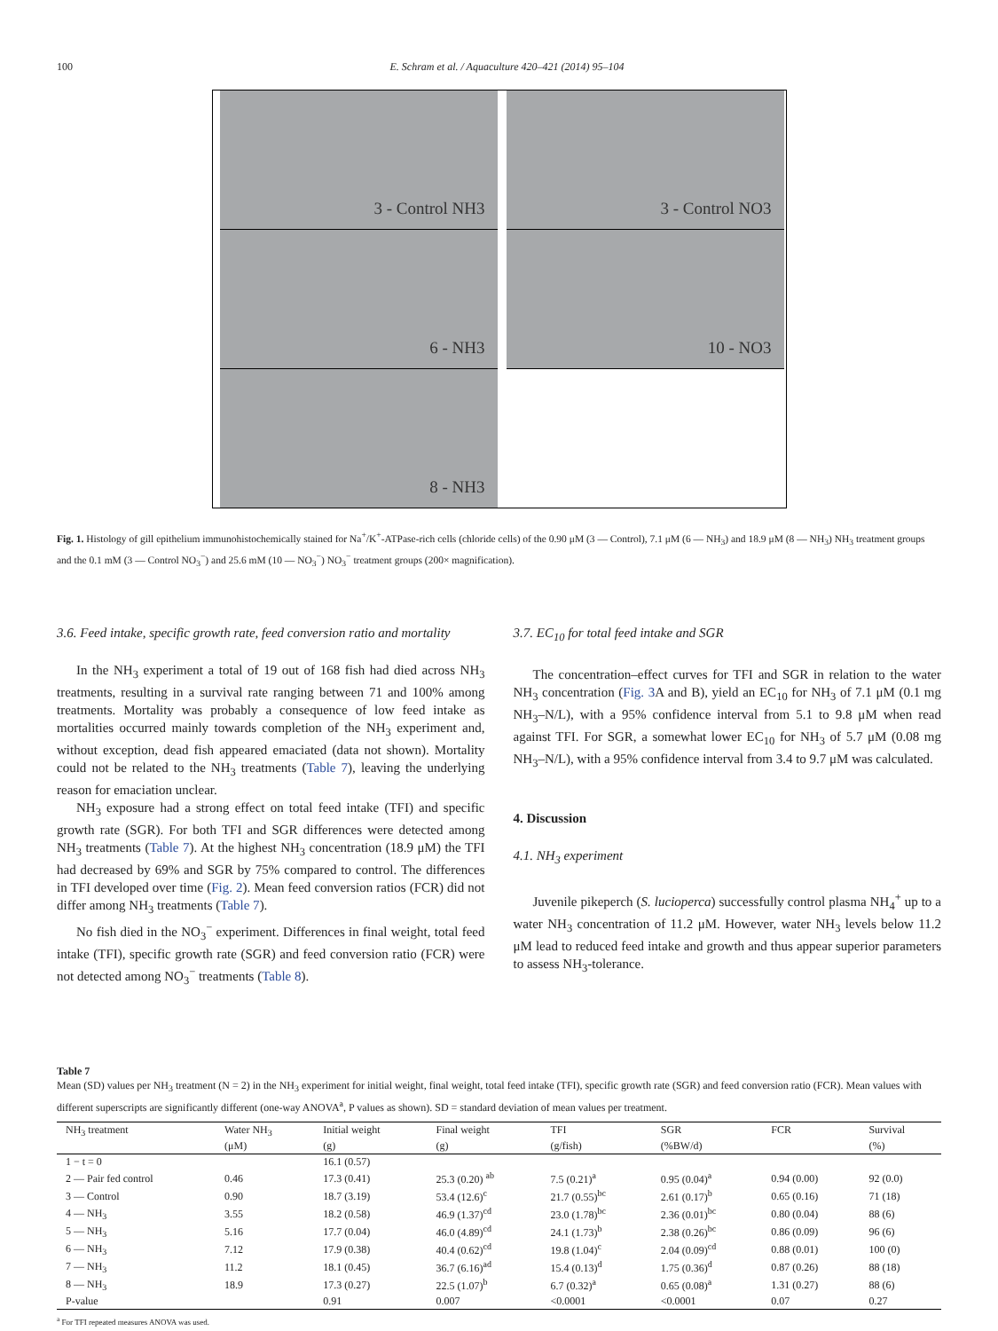100 E. Schram et al. / Aquaculture 420–421 (2014) 95–104
3 - Control NH3
3 - Control NO3
6 - NH3
10 - NO3
8 - NH3
Fig. 1. Histology of gill epithelium immunohistochemically stained for Na<sup>+</sup>/K<sup>+</sup>-ATPase-rich cells (chloride cells) of the 0.90 μM (3 — Control), 7.1 μM (6 — NH<sub>3</sub>) and 18.9 μM (8 — NH<sub>3</sub>) NH<sub>3</sub> treatment groups and the 0.1 mM (3 — Control NO<sub>3</sub><sup>−</sup>) and 25.6 mM (10 — NO<sub>3</sub><sup>−</sup>) NO<sub>3</sub><sup>−</sup> treatment groups (200× magnification).
3.6. Feed intake, specific growth rate, feed conversion ratio and mortality
In the NH<sub>3</sub> experiment a total of 19 out of 168 fish had died across NH<sub>3</sub> treatments, resulting in a survival rate ranging between 71 and 100% among treatments. Mortality was probably a consequence of low feed intake as mortalities occurred mainly towards completion of the NH<sub>3</sub> experiment and, without exception, dead fish appeared emaciated (data not shown). Mortality could not be related to the NH<sub>3</sub> treatments (Table 7), leaving the underlying reason for emaciation unclear.
NH<sub>3</sub> exposure had a strong effect on total feed intake (TFI) and specific growth rate (SGR). For both TFI and SGR differences were detected among NH<sub>3</sub> treatments (Table 7). At the highest NH<sub>3</sub> concentration (18.9 μM) the TFI had decreased by 69% and SGR by 75% compared to control. The differences in TFI developed over time (Fig. 2). Mean feed conversion ratios (FCR) did not differ among NH<sub>3</sub> treatments (Table 7).
No fish died in the NO<sub>3</sub><sup>−</sup> experiment. Differences in final weight, total feed intake (TFI), specific growth rate (SGR) and feed conversion ratio (FCR) were not detected among NO<sub>3</sub><sup>−</sup> treatments (Table 8).
3.7. EC<sub>10</sub> for total feed intake and SGR
The concentration–effect curves for TFI and SGR in relation to the water NH<sub>3</sub> concentration (Fig. 3 A and B), yield an EC<sub>10</sub> for NH<sub>3</sub> of 7.1 μM (0.1 mg NH<sub>3</sub>–N/L), with a 95% confidence interval from 5.1 to 9.8 μM when read against TFI. For SGR, a somewhat lower EC<sub>10</sub> for NH<sub>3</sub> of 5.7 μM (0.08 mg NH<sub>3</sub>–N/L), with a 95% confidence interval from 3.4 to 9.7 μM was calculated.
4. Discussion
4.1. NH<sub>3</sub> experiment
Juvenile pikeperch (S. lucioperca) successfully control plasma NH<sub>4</sub><sup>+</sup> up to a water NH<sub>3</sub> concentration of 11.2 μM. However, water NH<sub>3</sub> levels below 11.2 μM lead to reduced feed intake and growth and thus appear superior parameters to assess NH<sub>3</sub>-tolerance.
Table 7
Mean (SD) values per NH<sub>3</sub> treatment (N = 2) in the NH<sub>3</sub> experiment for initial weight, final weight, total feed intake (TFI), specific growth rate (SGR) and feed conversion ratio (FCR). Mean values with different superscripts are significantly different (one-way ANOVA<sup>a</sup>, P values as shown). SD = standard deviation of mean values per treatment.
| NH<sub>3</sub> treatment | Water NH<sub>3</sub> | Initial weight | Final weight | TFI | SGR | FCR | Survival |
| --- | --- | --- | --- | --- | --- | --- | --- |
| | (μM) | (g) | (g) | (g/fish) | (%BW/d) | | (%) |
| 1 − t = 0 | | 16.1 (0.57) | | | | | |
| 2 — Pair fed control | 0.46 | 17.3 (0.41) | 25.3 (0.20) <sup>ab</sup> | 7.5 (0.21)<sup>a</sup> | 0.95 (0.04)<sup>a</sup> | 0.94 (0.00) | 92 (0.0) |
| 3 — Control | 0.90 | 18.7 (3.19) | 53.4 (12.6)<sup>c</sup> | 21.7 (0.55)<sup>bc</sup> | 2.61 (0.17)<sup>b</sup> | 0.65 (0.16) | 71 (18) |
| 4 — NH<sub>3</sub> | 3.55 | 18.2 (0.58) | 46.9 (1.37)<sup>cd</sup> | 23.0 (1.78)<sup>bc</sup> | 2.36 (0.01)<sup>bc</sup> | 0.80 (0.04) | 88 (6) |
| 5 — NH<sub>3</sub> | 5.16 | 17.7 (0.04) | 46.0 (4.89)<sup>cd</sup> | 24.1 (1.73)<sup>b</sup> | 2.38 (0.26)<sup>bc</sup> | 0.86 (0.09) | 96 (6) |
| 6 — NH<sub>3</sub> | 7.12 | 17.9 (0.38) | 40.4 (0.62)<sup>cd</sup> | 19.8 (1.04)<sup>c</sup> | 2.04 (0.09)<sup>cd</sup> | 0.88 (0.01) | 100 (0) |
| 7 — NH<sub>3</sub> | 11.2 | 18.1 (0.45) | 36.7 (6.16)<sup>ad</sup> | 15.4 (0.13)<sup>d</sup> | 1.75 (0.36)<sup>d</sup> | 0.87 (0.26) | 88 (18) |
| 8 — NH<sub>3</sub> | 18.9 | 17.3 (0.27) | 22.5 (1.07)<sup>b</sup> | 6.7 (0.32)<sup>a</sup> | 0.65 (0.08)<sup>a</sup> | 1.31 (0.27) | 88 (6) |
| P-value | | 0.91 | 0.007 | <0.0001 | <0.0001 | 0.07 | 0.27 |
<sup>a</sup> For TFI repeated measures ANOVA was used.